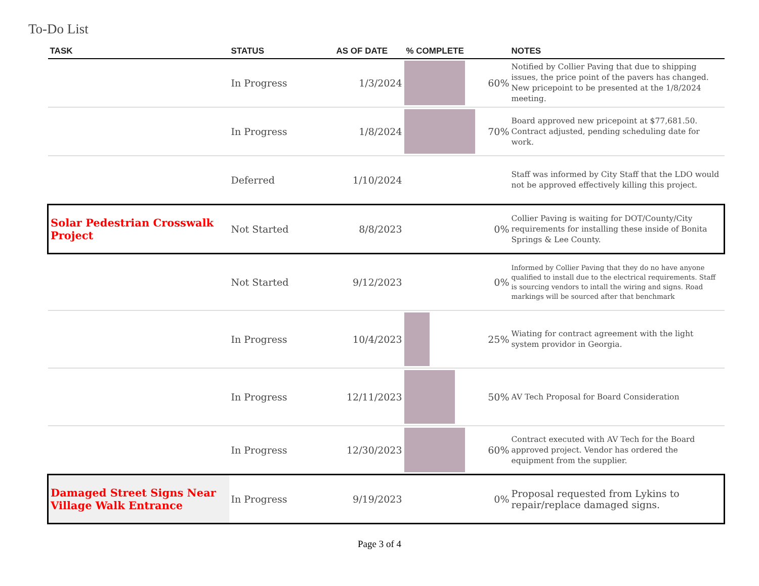To-Do List
| TASK | STATUS | AS OF DATE | % COMPLETE | NOTES |
| --- | --- | --- | --- | --- |
| | In Progress | 1/3/2024 | 60% | Notified by Collier Paving that due to shipping issues, the price point of the pavers has changed. New pricepoint to be presented at the 1/8/2024 meeting. |
| | In Progress | 1/8/2024 | 70% | Board approved new pricepoint at $77,681.50. Contract adjusted, pending scheduling date for work. |
| | Deferred | 1/10/2024 | | Staff was informed by City Staff that the LDO would not be approved effectively killing this project. |
| Solar Pedestrian Crosswalk Project | Not Started | 8/8/2023 | 0% | Collier Paving is waiting for DOT/County/City requirements for installing these inside of Bonita Springs & Lee County. |
| | Not Started | 9/12/2023 | 0% | Informed by Collier Paving that they do no have anyone qualified to install due to the electrical requirements. Staff is sourcing vendors to intall the wiring and signs. Road markings will be sourced after that benchmark |
| | In Progress | 10/4/2023 | 25% | Wiating for contract agreement with the light system providor in Georgia. |
| | In Progress | 12/11/2023 | 50% | AV Tech Proposal for Board Consideration |
| | In Progress | 12/30/2023 | 60% | Contract executed with AV Tech for the Board approved project. Vendor has ordered the equipment from the supplier. |
| Damaged Street Signs Near Village Walk Entrance | In Progress | 9/19/2023 | 0% | Proposal requested from Lykins to repair/replace damaged signs. |
Page 3 of 4